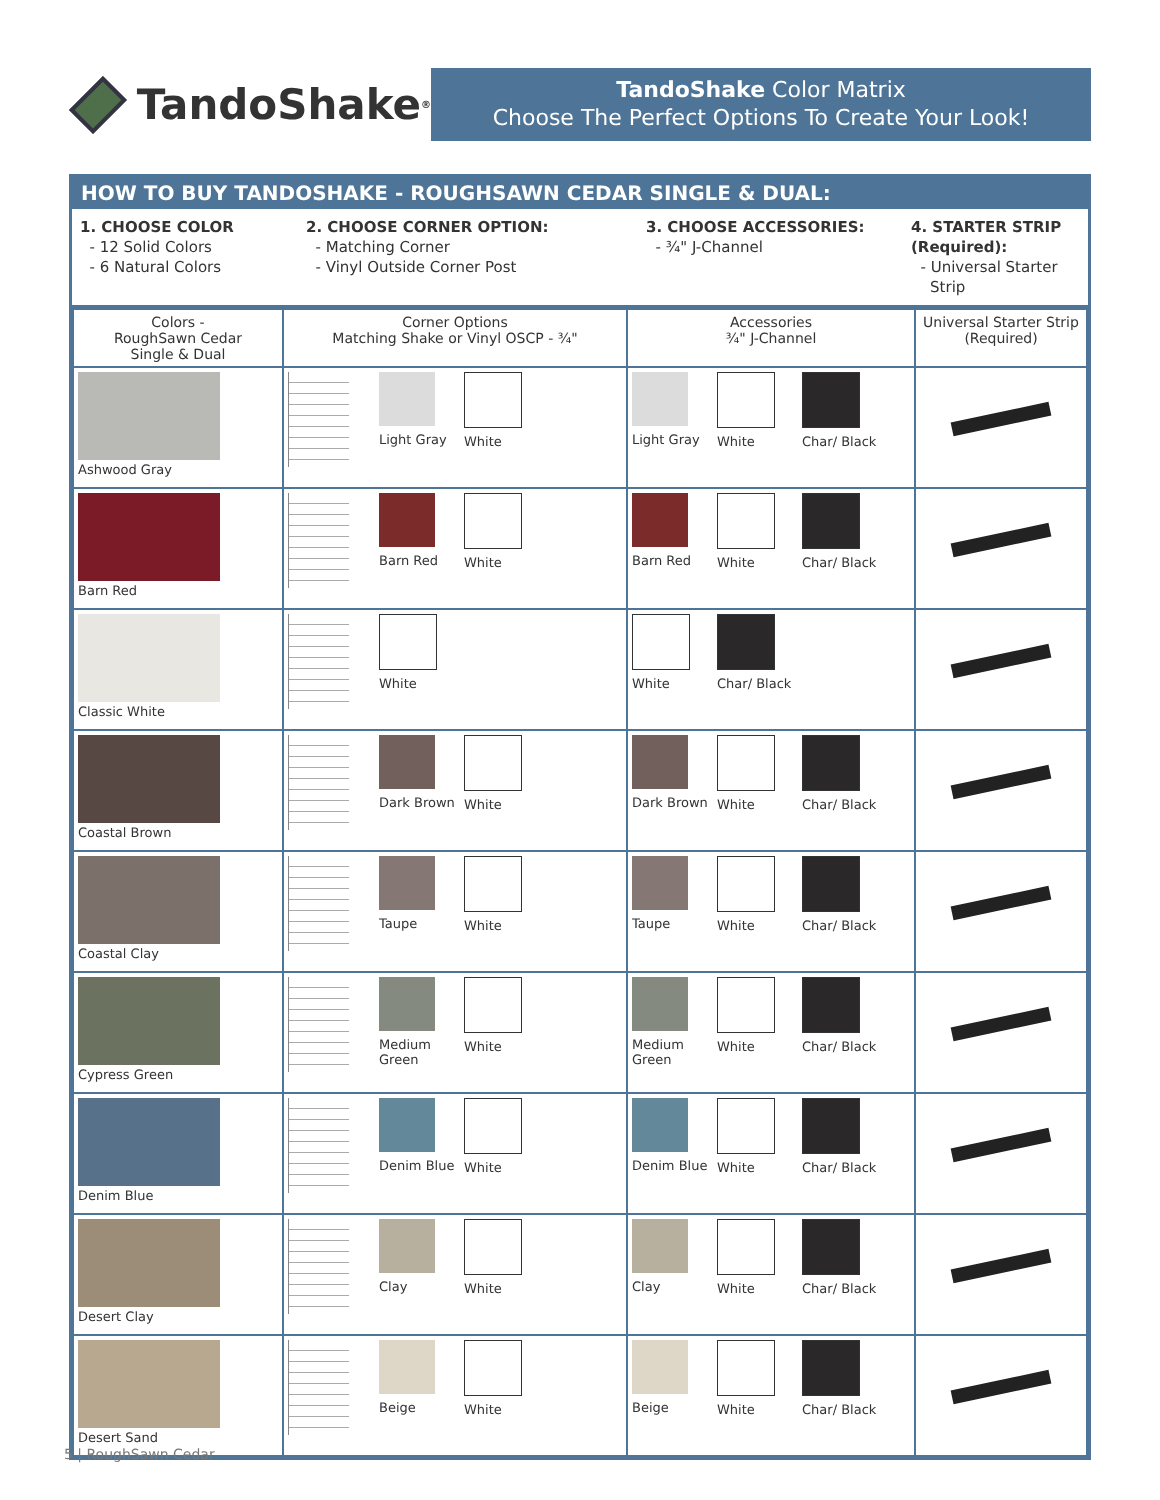TandoShake<sup>®</sup>
TandoShake Color Matrix
Choose The Perfect Options To Create Your Look!
HOW TO BUY TANDOSHAKE - ROUGHSAWN CEDAR SINGLE & DUAL:
1. CHOOSE COLOR
- 12 Solid Colors
- 6 Natural Colors
2. CHOOSE CORNER OPTION:
- Matching Corner
- Vinyl Outside Corner Post
3. CHOOSE ACCESSORIES:
- ¾" J-Channel
4. STARTER STRIP
(Required):
- Universal Starter
Strip
| Colors - RoughSawn Cedar Single & Dual | Corner Options Matching Shake or Vinyl OSCP - ¾" | Accessories ¾" J-Channel | Universal Starter Strip (Required) |
| --- | --- | --- | --- |
| Ashwood Gray | Light Gray White | Light Gray White Char/ Black | |
| Barn Red | Barn Red White | Barn Red White Char/ Black | |
| Classic White | White | White Char/ Black | |
| Coastal Brown | Dark Brown White | Dark Brown White Char/ Black | |
| Coastal Clay | Taupe White | Taupe White Char/ Black | |
| Cypress Green | Medium Green White | Medium Green White Char/ Black | |
| Denim Blue | Denim Blue White | Denim Blue White Char/ Black | |
| Desert Clay | Clay White | Clay White Char/ Black | |
| Desert Sand | Beige White | Beige White Char/ Black | |
5 | RoughSawn Cedar